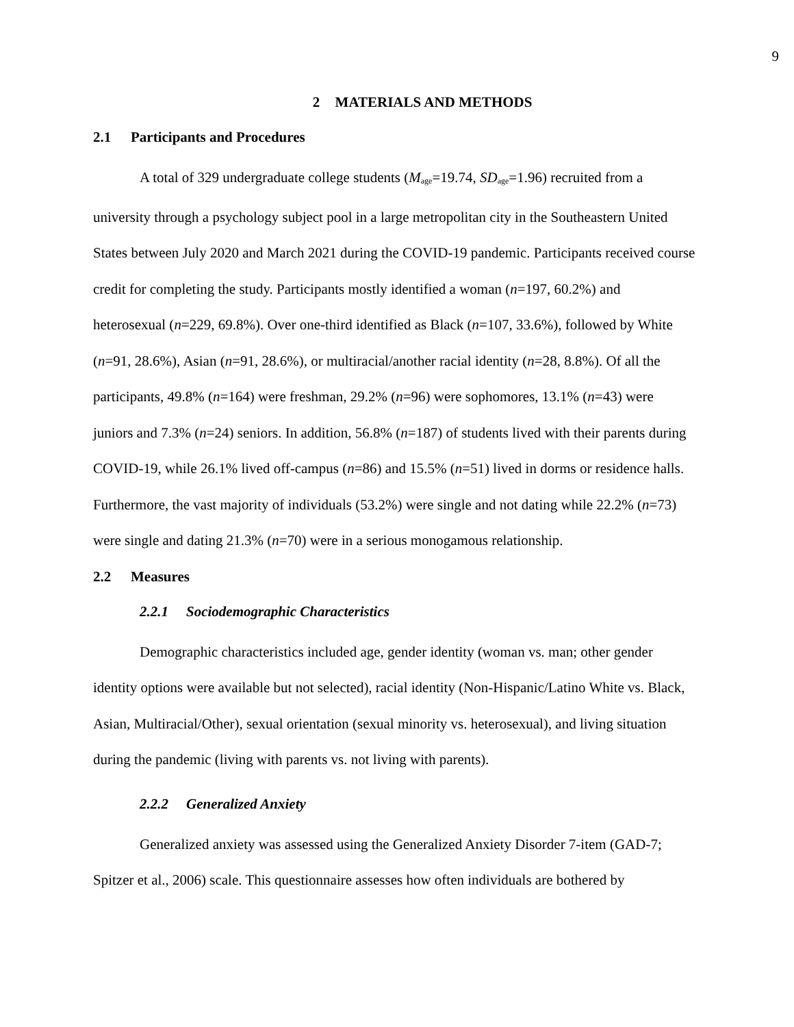9
2 MATERIALS AND METHODS
2.1 Participants and Procedures
A total of 329 undergraduate college students (M<sub>age</sub>=19.74, SD<sub>age</sub>=1.96) recruited from a university through a psychology subject pool in a large metropolitan city in the Southeastern United States between July 2020 and March 2021 during the COVID-19 pandemic. Participants received course credit for completing the study. Participants mostly identified a woman (n=197, 60.2%) and heterosexual (n=229, 69.8%). Over one-third identified as Black (n=107, 33.6%), followed by White (n=91, 28.6%), Asian (n=91, 28.6%), or multiracial/another racial identity (n=28, 8.8%). Of all the participants, 49.8% (n=164) were freshman, 29.2% (n=96) were sophomores, 13.1% (n=43) were juniors and 7.3% (n=24) seniors. In addition, 56.8% (n=187) of students lived with their parents during COVID-19, while 26.1% lived off-campus (n=86) and 15.5% (n=51) lived in dorms or residence halls. Furthermore, the vast majority of individuals (53.2%) were single and not dating while 22.2% (n=73) were single and dating 21.3% (n=70) were in a serious monogamous relationship.
2.2 Measures
2.2.1 Sociodemographic Characteristics
Demographic characteristics included age, gender identity (woman vs. man; other gender identity options were available but not selected), racial identity (Non-Hispanic/Latino White vs. Black, Asian, Multiracial/Other), sexual orientation (sexual minority vs. heterosexual), and living situation during the pandemic (living with parents vs. not living with parents).
2.2.2 Generalized Anxiety
Generalized anxiety was assessed using the Generalized Anxiety Disorder 7-item (GAD-7; Spitzer et al., 2006) scale. This questionnaire assesses how often individuals are bothered by